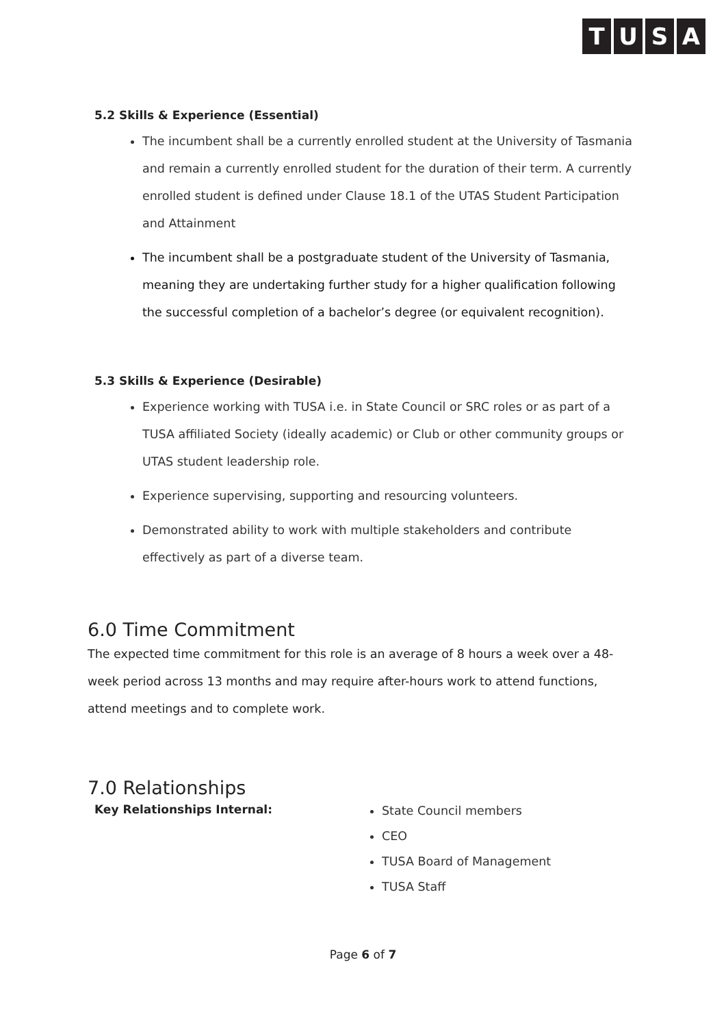TUSA
5.2 Skills & Experience (Essential)
The incumbent shall be a currently enrolled student at the University of Tasmania and remain a currently enrolled student for the duration of their term. A currently enrolled student is defined under Clause 18.1 of the UTAS Student Participation and Attainment
The incumbent shall be a postgraduate student of the University of Tasmania, meaning they are undertaking further study for a higher qualification following the successful completion of a bachelor’s degree (or equivalent recognition).
5.3 Skills & Experience (Desirable)
Experience working with TUSA i.e. in State Council or SRC roles or as part of a TUSA affiliated Society (ideally academic) or Club or other community groups or UTAS student leadership role.
Experience supervising, supporting and resourcing volunteers.
Demonstrated ability to work with multiple stakeholders and contribute effectively as part of a diverse team.
6.0 Time Commitment
The expected time commitment for this role is an average of 8 hours a week over a 48-week period across 13 months and may require after-hours work to attend functions, attend meetings and to complete work.
7.0 Relationships
Key Relationships Internal:
State Council members
CEO
TUSA Board of Management
TUSA Staff
Page 6 of 7